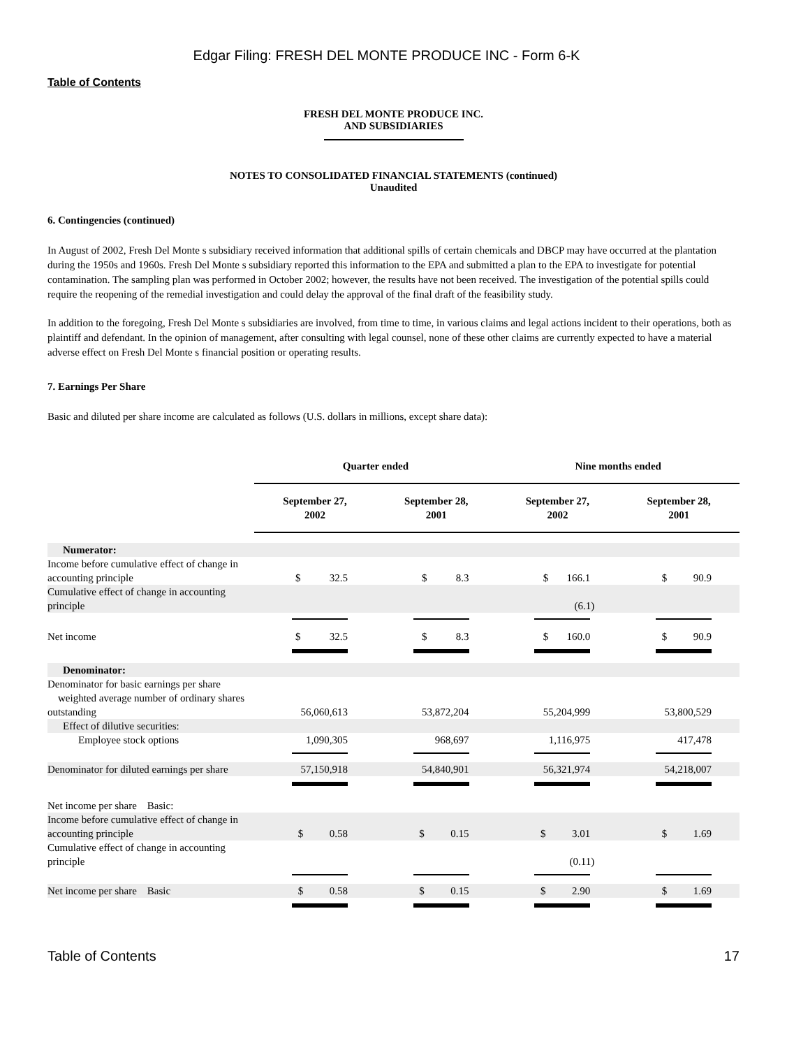Edgar Filing: FRESH DEL MONTE PRODUCE INC - Form 6-K
Table of Contents
FRESH DEL MONTE PRODUCE INC.
AND SUBSIDIARIES
NOTES TO CONSOLIDATED FINANCIAL STATEMENTS (continued)
Unaudited
6. Contingencies (continued)
In August of 2002, Fresh Del Monte s subsidiary received information that additional spills of certain chemicals and DBCP may have occurred at the plantation during the 1950s and 1960s. Fresh Del Monte s subsidiary reported this information to the EPA and submitted a plan to the EPA to investigate for potential contamination. The sampling plan was performed in October 2002; however, the results have not been received. The investigation of the potential spills could require the reopening of the remedial investigation and could delay the approval of the final draft of the feasibility study.
In addition to the foregoing, Fresh Del Monte s subsidiaries are involved, from time to time, in various claims and legal actions incident to their operations, both as plaintiff and defendant. In the opinion of management, after consulting with legal counsel, none of these other claims are currently expected to have a material adverse effect on Fresh Del Monte s financial position or operating results.
7. Earnings Per Share
Basic and diluted per share income are calculated as follows (U.S. dollars in millions, except share data):
| | Quarter ended | | Nine months ended | |
| --- | --- | --- | --- | --- |
| | September 27, 2002 | September 28, 2001 | September 27, 2002 | September 28, 2001 |
| Numerator: | | | | |
| Income before cumulative effect of change in accounting principle | $ 32.5 | $ 8.3 | $ 166.1 | $ 90.9 |
| Cumulative effect of change in accounting principle | | | (6.1) | |
| Net income | $ 32.5 | $ 8.3 | $ 160.0 | $ 90.9 |
| Denominator: | | | | |
| Denominator for basic earnings per share weighted average number of ordinary shares outstanding | 56,060,613 | 53,872,204 | 55,204,999 | 53,800,529 |
| Effect of dilutive securities: | | | | |
| Employee stock options | 1,090,305 | 968,697 | 1,116,975 | 417,478 |
| Denominator for diluted earnings per share | 57,150,918 | 54,840,901 | 56,321,974 | 54,218,007 |
| Net income per share Basic: | | | | |
| Income before cumulative effect of change in accounting principle | $ 0.58 | $ 0.15 | $ 3.01 | $ 1.69 |
| Cumulative effect of change in accounting principle | | | (0.11) | |
| Net income per share Basic | $ 0.58 | $ 0.15 | $ 2.90 | $ 1.69 |
Table of Contents 17